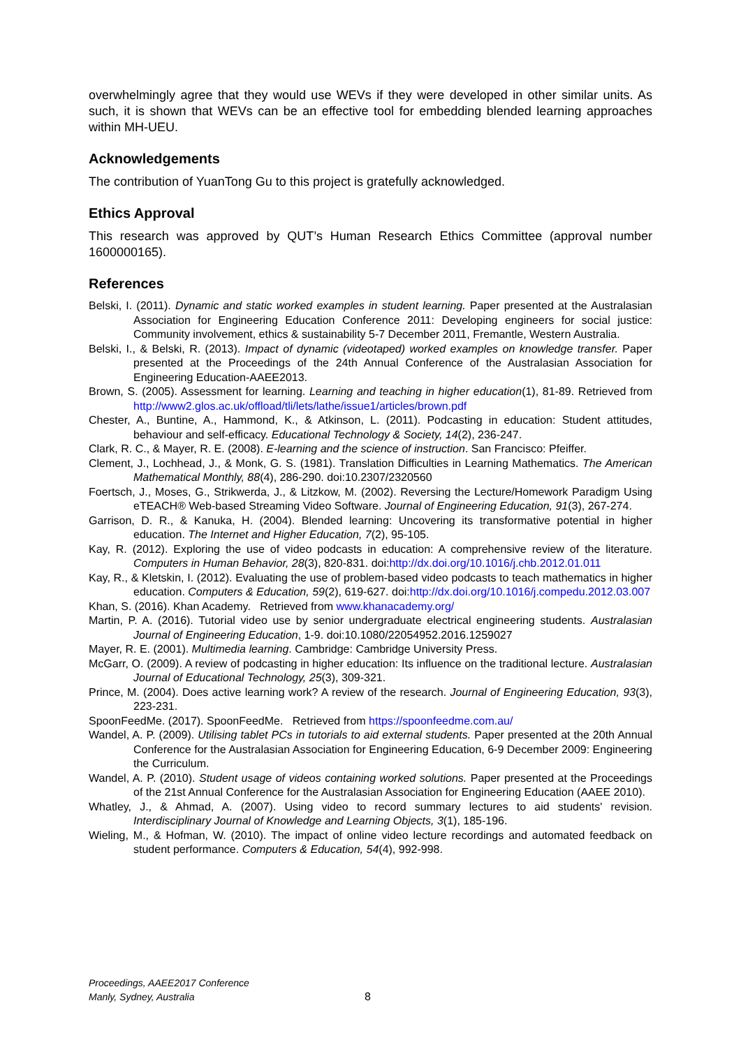overwhelmingly agree that they would use WEVs if they were developed in other similar units. As such, it is shown that WEVs can be an effective tool for embedding blended learning approaches within MH-UEU.
Acknowledgements
The contribution of YuanTong Gu to this project is gratefully acknowledged.
Ethics Approval
This research was approved by QUT’s Human Research Ethics Committee (approval number 1600000165).
References
Belski, I. (2011). Dynamic and static worked examples in student learning. Paper presented at the Australasian Association for Engineering Education Conference 2011: Developing engineers for social justice: Community involvement, ethics & sustainability 5-7 December 2011, Fremantle, Western Australia.
Belski, I., & Belski, R. (2013). Impact of dynamic (videotaped) worked examples on knowledge transfer. Paper presented at the Proceedings of the 24th Annual Conference of the Australasian Association for Engineering Education-AAEE2013.
Brown, S. (2005). Assessment for learning. Learning and teaching in higher education(1), 81-89. Retrieved from http://www2.glos.ac.uk/offload/tli/lets/lathe/issue1/articles/brown.pdf
Chester, A., Buntine, A., Hammond, K., & Atkinson, L. (2011). Podcasting in education: Student attitudes, behaviour and self-efficacy. Educational Technology & Society, 14(2), 236-247.
Clark, R. C., & Mayer, R. E. (2008). E-learning and the science of instruction. San Francisco: Pfeiffer.
Clement, J., Lochhead, J., & Monk, G. S. (1981). Translation Difficulties in Learning Mathematics. The American Mathematical Monthly, 88(4), 286-290. doi:10.2307/2320560
Foertsch, J., Moses, G., Strikwerda, J., & Litzkow, M. (2002). Reversing the Lecture/Homework Paradigm Using eTEACH® Web-based Streaming Video Software. Journal of Engineering Education, 91(3), 267-274.
Garrison, D. R., & Kanuka, H. (2004). Blended learning: Uncovering its transformative potential in higher education. The Internet and Higher Education, 7(2), 95-105.
Kay, R. (2012). Exploring the use of video podcasts in education: A comprehensive review of the literature. Computers in Human Behavior, 28(3), 820-831. doi:http://dx.doi.org/10.1016/j.chb.2012.01.011
Kay, R., & Kletskin, I. (2012). Evaluating the use of problem-based video podcasts to teach mathematics in higher education. Computers & Education, 59(2), 619-627. doi:http://dx.doi.org/10.1016/j.compedu.2012.03.007
Khan, S. (2016). Khan Academy. Retrieved from www.khanacademy.org/
Martin, P. A. (2016). Tutorial video use by senior undergraduate electrical engineering students. Australasian Journal of Engineering Education, 1-9. doi:10.1080/22054952.2016.1259027
Mayer, R. E. (2001). Multimedia learning. Cambridge: Cambridge University Press.
McGarr, O. (2009). A review of podcasting in higher education: Its influence on the traditional lecture. Australasian Journal of Educational Technology, 25(3), 309-321.
Prince, M. (2004). Does active learning work? A review of the research. Journal of Engineering Education, 93(3), 223-231.
SpoonFeedMe. (2017). SpoonFeedMe. Retrieved from https://spoonfeedme.com.au/
Wandel, A. P. (2009). Utilising tablet PCs in tutorials to aid external students. Paper presented at the 20th Annual Conference for the Australasian Association for Engineering Education, 6-9 December 2009: Engineering the Curriculum.
Wandel, A. P. (2010). Student usage of videos containing worked solutions. Paper presented at the Proceedings of the 21st Annual Conference for the Australasian Association for Engineering Education (AAEE 2010).
Whatley, J., & Ahmad, A. (2007). Using video to record summary lectures to aid students' revision. Interdisciplinary Journal of Knowledge and Learning Objects, 3(1), 185-196.
Wieling, M., & Hofman, W. (2010). The impact of online video lecture recordings and automated feedback on student performance. Computers & Education, 54(4), 992-998.
Proceedings, AAEE2017 Conference
Manly, Sydney, Australia
8